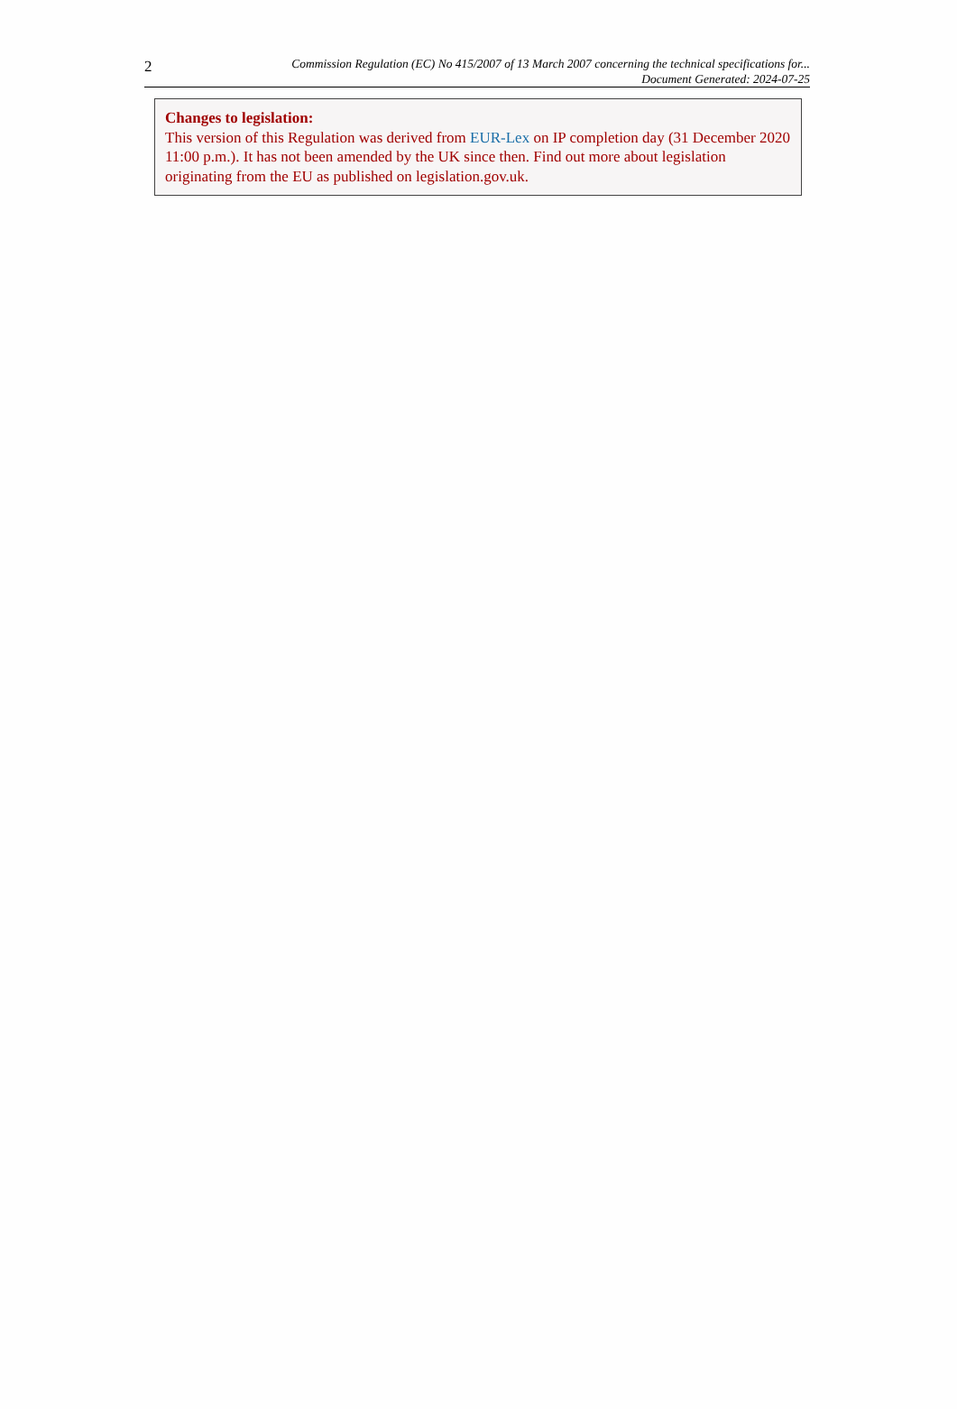2
Commission Regulation (EC) No 415/2007 of 13 March 2007 concerning the technical specifications for...
Document Generated: 2024-07-25
Changes to legislation:
This version of this Regulation was derived from EUR-Lex on IP completion day (31 December 2020 11:00 p.m.). It has not been amended by the UK since then. Find out more about legislation originating from the EU as published on legislation.gov.uk.